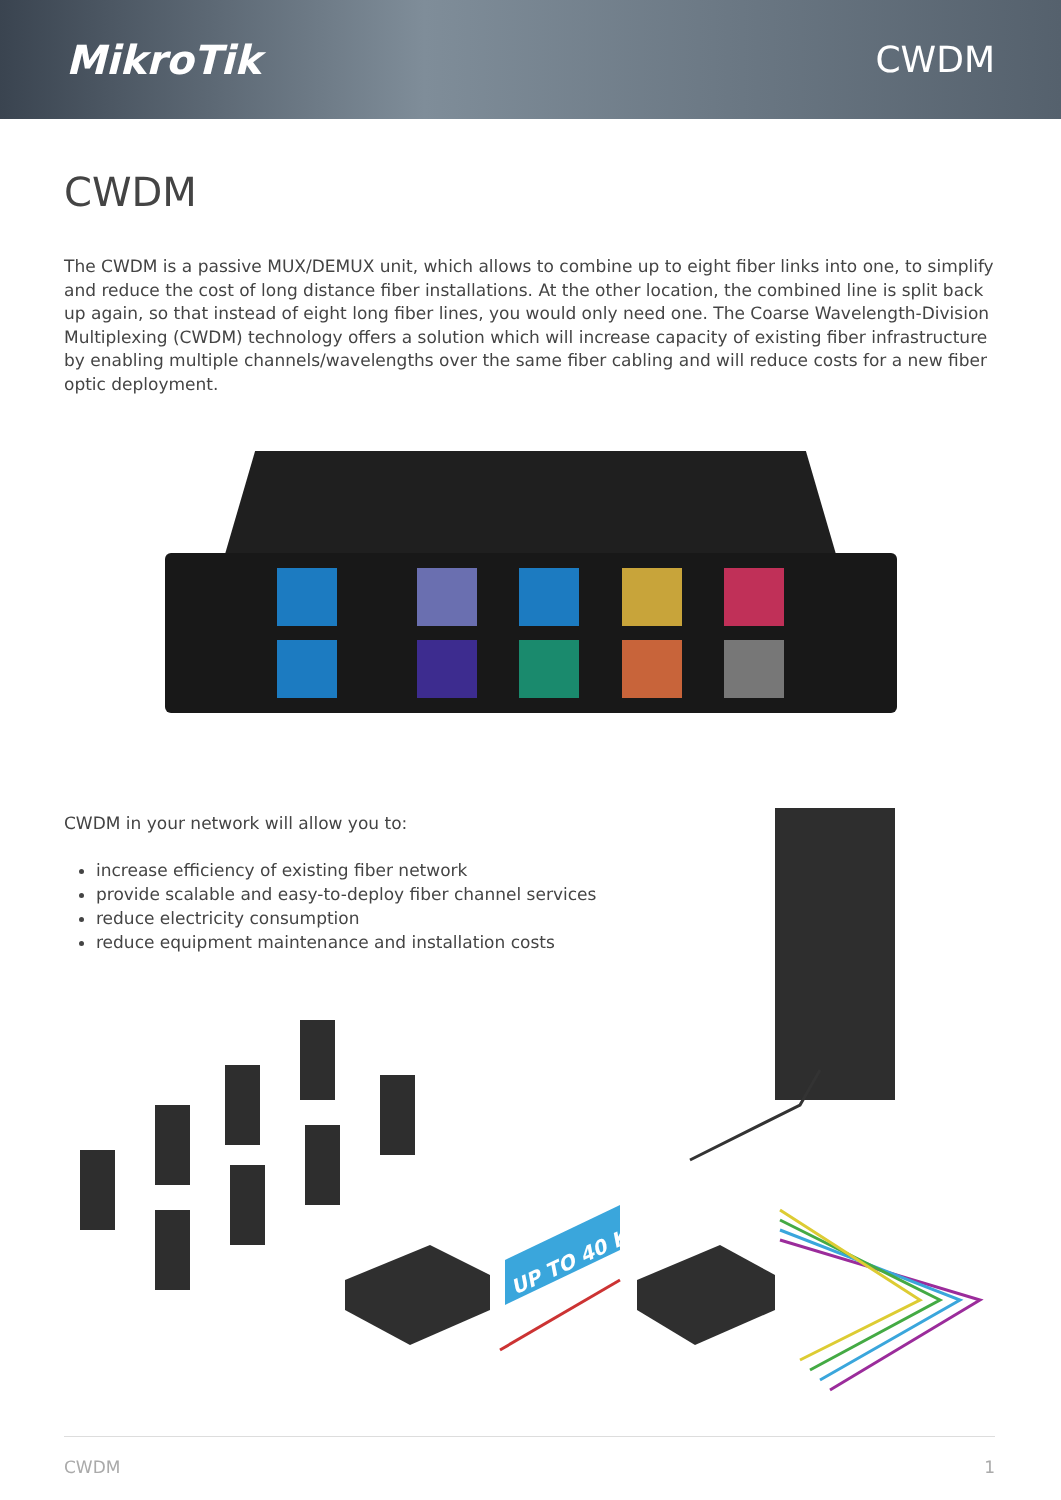MikroTik CWDM
CWDM
The CWDM is a passive MUX/DEMUX unit, which allows to combine up to eight fiber links into one, to simplify and reduce the cost of long distance fiber installations. At the other location, the combined line is split back up again, so that instead of eight long fiber lines, you would only need one. The Coarse Wavelength-Division Multiplexing (CWDM) technology offers a solution which will increase capacity of existing fiber infrastructure by enabling multiple channels/wavelengths over the same fiber cabling and will reduce costs for a new fiber optic deployment.
CWDM in your network will allow you to:
increase efficiency of existing fiber network
provide scalable and easy-to-deploy fiber channel services
reduce electricity consumption
reduce equipment maintenance and installation costs
UP TO 40 KM
CWDM 1